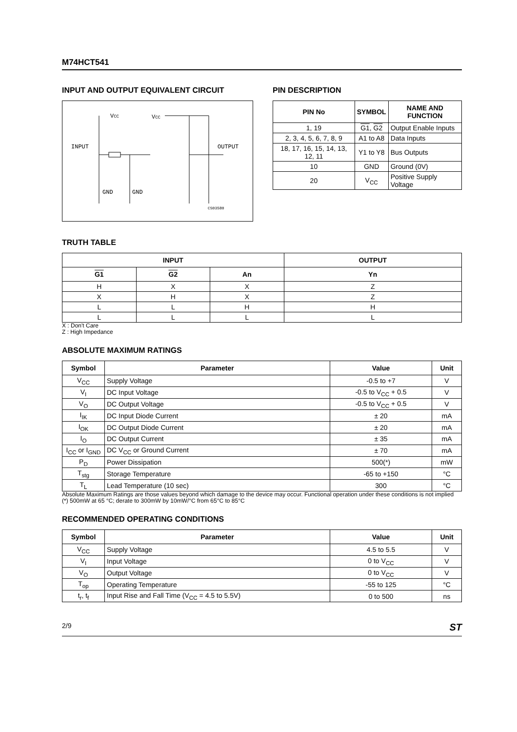M74HCT541
INPUT AND OUTPUT EQUIVALENT CIRCUIT
VCC
VCC
INPUT
OUTPUT
GND
GND
CS03580
PIN DESCRIPTION
| PIN No | SYMBOL | NAME AND FUNCTION |
| --- | --- | --- |
| 1, 19 | G1 , G2 | Output Enable Inputs |
| 2, 3, 4, 5, 6, 7, 8, 9 | A1 to A8 | Data Inputs |
| 18, 17, 16, 15, 14, 13, 12, 11 | Y1 to Y8 | Bus Outputs |
| 10 | GND | Ground (0V) |
| 20 | V<sub>CC</sub> | Positive Supply Voltage |
TRUTH TABLE
| INPUT | | | OUTPUT |
| --- | --- | --- | --- |
| G1 | G2 | An | Yn |
| H | X | X | Z |
| X | H | X | Z |
| L | L | H | H |
| L | L | L | L |
X : Don't Care
Z : High Impedance
ABSOLUTE MAXIMUM RATINGS
| Symbol | Parameter | Value | Unit |
| --- | --- | --- | --- |
| V<sub>CC</sub> | Supply Voltage | -0.5 to +7 | V |
| V<sub>I</sub> | DC Input Voltage | -0.5 to V<sub>CC</sub> + 0.5 | V |
| V<sub>O</sub> | DC Output Voltage | -0.5 to V<sub>CC</sub> + 0.5 | V |
| I<sub>IK</sub> | DC Input Diode Current | ± 20 | mA |
| I<sub>OK</sub> | DC Output Diode Current | ± 20 | mA |
| I<sub>O</sub> | DC Output Current | ± 35 | mA |
| I<sub>CC</sub> or I<sub>GND</sub> | DC V<sub>CC</sub> or Ground Current | ± 70 | mA |
| P<sub>D</sub> | Power Dissipation | 500(*) | mW |
| T<sub>stg</sub> | Storage Temperature | -65 to +150 | °C |
| T<sub>L</sub> | Lead Temperature (10 sec) | 300 | °C |
Absolute Maximum Ratings are those values beyond which damage to the device may occur. Functional operation under these conditions is not implied
(*) 500mW at 65 °C; derate to 300mW by 10mW/°C from 65°C to 85°C
RECOMMENDED OPERATING CONDITIONS
| Symbol | Parameter | Value | Unit |
| --- | --- | --- | --- |
| V<sub>CC</sub> | Supply Voltage | 4.5 to 5.5 | V |
| V<sub>I</sub> | Input Voltage | 0 to V<sub>CC</sub> | V |
| V<sub>O</sub> | Output Voltage | 0 to V<sub>CC</sub> | V |
| T<sub>op</sub> | Operating Temperature | -55 to 125 | °C |
| t<sub>r</sub>, t<sub>f</sub> | Input Rise and Fall Time (V<sub>CC</sub> = 4.5 to 5.5V) | 0 to 500 | ns |
2/9 ST